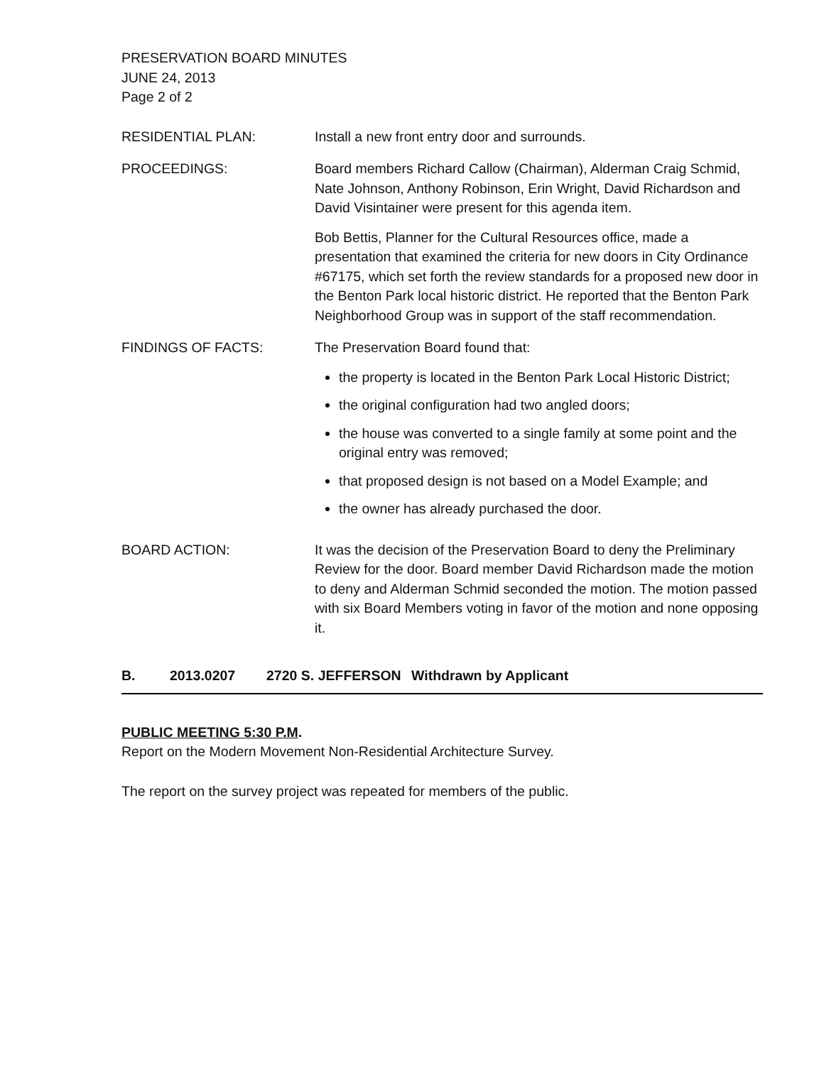PRESERVATION BOARD MINUTES
JUNE 24, 2013
Page 2 of 2
RESIDENTIAL PLAN: Install a new front entry door and surrounds.
PROCEEDINGS: Board members Richard Callow (Chairman), Alderman Craig Schmid, Nate Johnson, Anthony Robinson, Erin Wright, David Richardson and David Visintainer were present for this agenda item.
Bob Bettis, Planner for the Cultural Resources office, made a presentation that examined the criteria for new doors in City Ordinance #67175, which set forth the review standards for a proposed new door in the Benton Park local historic district. He reported that the Benton Park Neighborhood Group was in support of the staff recommendation.
FINDINGS OF FACTS: The Preservation Board found that:
the property is located in the Benton Park Local Historic District;
the original configuration had two angled doors;
the house was converted to a single family at some point and the original entry was removed;
that proposed design is not based on a Model Example; and
the owner has already purchased the door.
BOARD ACTION: It was the decision of the Preservation Board to deny the Preliminary Review for the door. Board member David Richardson made the motion to deny and Alderman Schmid seconded the motion. The motion passed with six Board Members voting in favor of the motion and none opposing it.
B. 2013.0207 2720 S. JEFFERSON Withdrawn by Applicant
PUBLIC MEETING 5:30 P.M.
Report on the Modern Movement Non-Residential Architecture Survey.
The report on the survey project was repeated for members of the public.